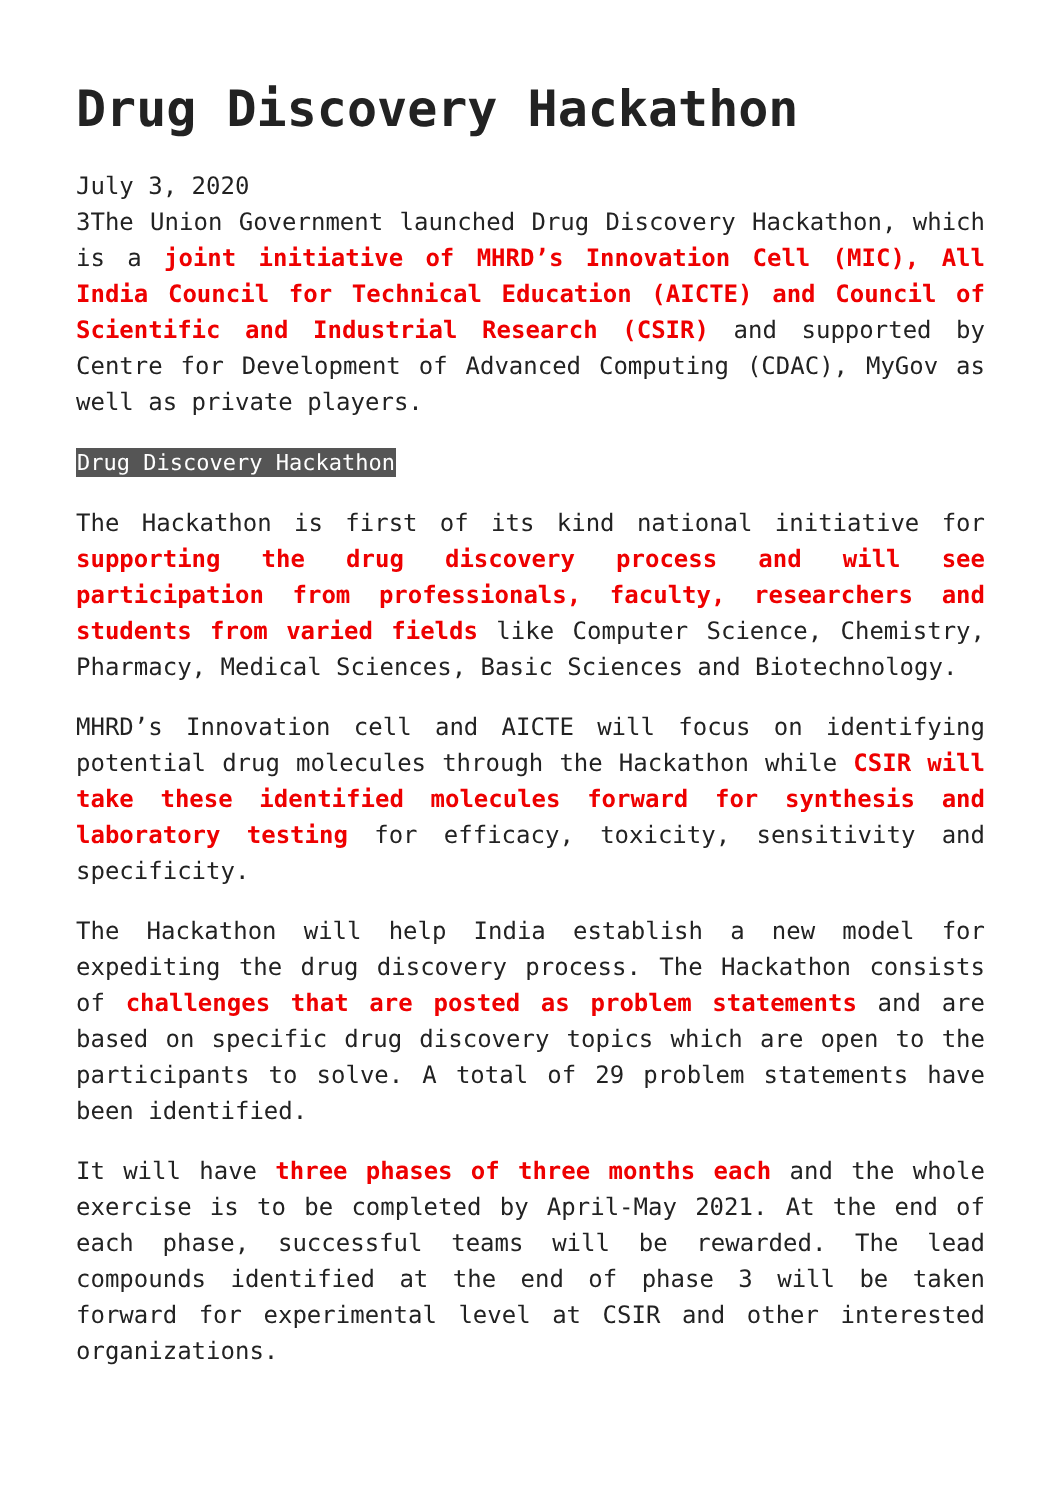Drug Discovery Hackathon
July 3, 2020
3The Union Government launched Drug Discovery Hackathon, which is a joint initiative of MHRD’s Innovation Cell (MIC), All India Council for Technical Education (AICTE) and Council of Scientific and Industrial Research (CSIR) and supported by Centre for Development of Advanced Computing (CDAC), MyGov as well as private players.
Drug Discovery Hackathon
The Hackathon is first of its kind national initiative for supporting the drug discovery process and will see participation from professionals, faculty, researchers and students from varied fields like Computer Science, Chemistry, Pharmacy, Medical Sciences, Basic Sciences and Biotechnology.
MHRD’s Innovation cell and AICTE will focus on identifying potential drug molecules through the Hackathon while CSIR will take these identified molecules forward for synthesis and laboratory testing for efficacy, toxicity, sensitivity and specificity.
The Hackathon will help India establish a new model for expediting the drug discovery process. The Hackathon consists of challenges that are posted as problem statements and are based on specific drug discovery topics which are open to the participants to solve. A total of 29 problem statements have been identified.
It will have three phases of three months each and the whole exercise is to be completed by April-May 2021. At the end of each phase, successful teams will be rewarded. The lead compounds identified at the end of phase 3 will be taken forward for experimental level at CSIR and other interested organizations.